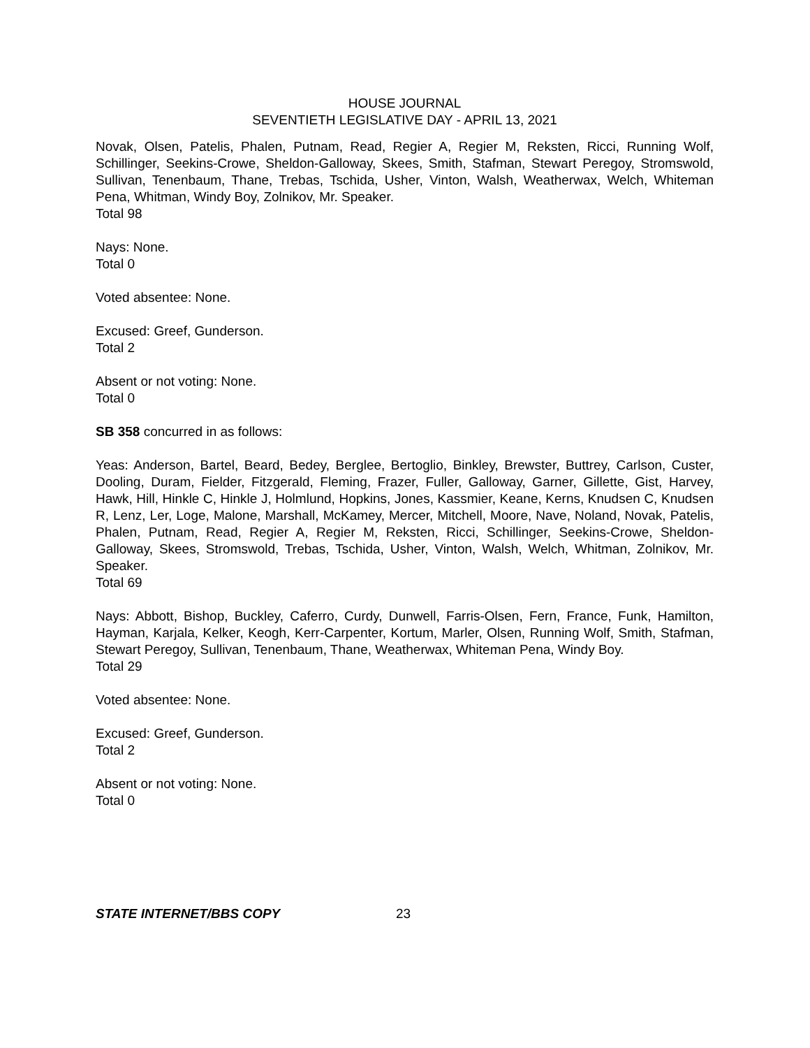HOUSE JOURNAL
SEVENTIETH LEGISLATIVE DAY - APRIL 13, 2021
Novak, Olsen, Patelis, Phalen, Putnam, Read, Regier A, Regier M, Reksten, Ricci, Running Wolf, Schillinger, Seekins-Crowe, Sheldon-Galloway, Skees, Smith, Stafman, Stewart Peregoy, Stromswold, Sullivan, Tenenbaum, Thane, Trebas, Tschida, Usher, Vinton, Walsh, Weatherwax, Welch, Whiteman Pena, Whitman, Windy Boy, Zolnikov, Mr. Speaker.
Total 98
Nays: None.
Total 0
Voted absentee: None.
Excused: Greef, Gunderson.
Total 2
Absent or not voting: None.
Total 0
SB 358 concurred in as follows:
Yeas: Anderson, Bartel, Beard, Bedey, Berglee, Bertoglio, Binkley, Brewster, Buttrey, Carlson, Custer, Dooling, Duram, Fielder, Fitzgerald, Fleming, Frazer, Fuller, Galloway, Garner, Gillette, Gist, Harvey, Hawk, Hill, Hinkle C, Hinkle J, Holmlund, Hopkins, Jones, Kassmier, Keane, Kerns, Knudsen C, Knudsen R, Lenz, Ler, Loge, Malone, Marshall, McKamey, Mercer, Mitchell, Moore, Nave, Noland, Novak, Patelis, Phalen, Putnam, Read, Regier A, Regier M, Reksten, Ricci, Schillinger, Seekins-Crowe, Sheldon-Galloway, Skees, Stromswold, Trebas, Tschida, Usher, Vinton, Walsh, Welch, Whitman, Zolnikov, Mr. Speaker.
Total 69
Nays: Abbott, Bishop, Buckley, Caferro, Curdy, Dunwell, Farris-Olsen, Fern, France, Funk, Hamilton, Hayman, Karjala, Kelker, Keogh, Kerr-Carpenter, Kortum, Marler, Olsen, Running Wolf, Smith, Stafman, Stewart Peregoy, Sullivan, Tenenbaum, Thane, Weatherwax, Whiteman Pena, Windy Boy.
Total 29
Voted absentee: None.
Excused: Greef, Gunderson.
Total 2
Absent or not voting: None.
Total 0
STATE INTERNET/BBS COPY 23